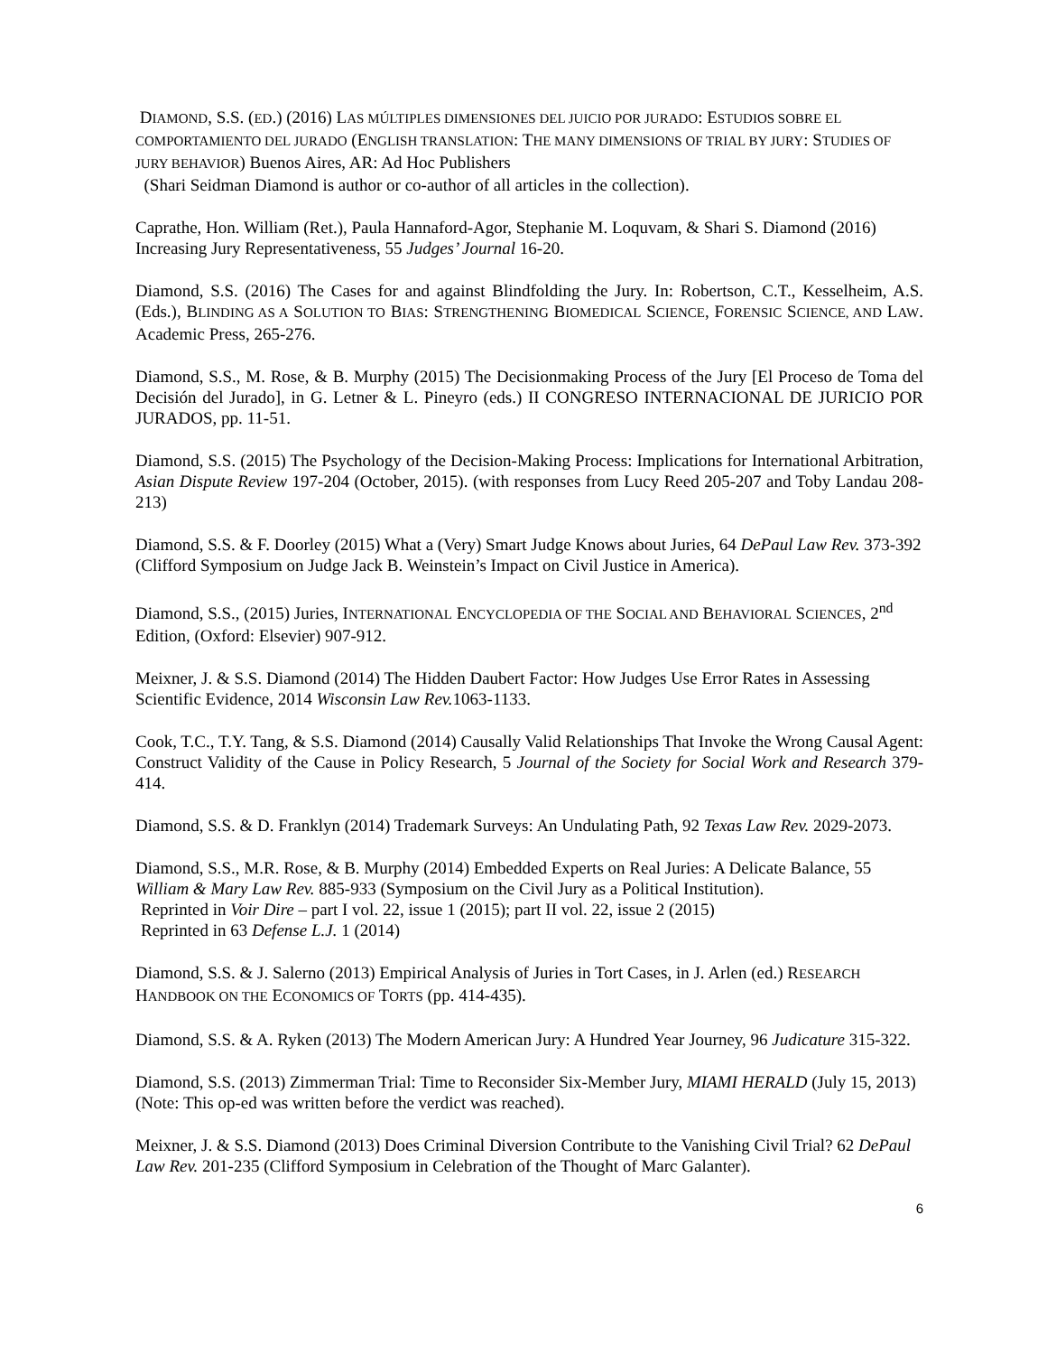DIAMOND, S.S. (ED.) (2016) LAS MÚLTIPLES DIMENSIONES DEL JUICIO POR JURADO: ESTUDIOS SOBRE EL COMPORTAMIENTO DEL JURADO (ENGLISH TRANSLATION: THE MANY DIMENSIONS OF TRIAL BY JURY: STUDIES OF JURY BEHAVIOR) Buenos Aires, AR: Ad Hoc Publishers
(Shari Seidman Diamond is author or co-author of all articles in the collection).
Caprathe, Hon. William (Ret.), Paula Hannaford-Agor, Stephanie M. Loquvam, & Shari S. Diamond (2016) Increasing Jury Representativeness, 55 Judges’ Journal 16-20.
Diamond, S.S. (2016) The Cases for and against Blindfolding the Jury. In: Robertson, C.T., Kesselheim, A.S. (Eds.), BLINDING AS A SOLUTION TO BIAS: STRENGTHENING BIOMEDICAL SCIENCE, FORENSIC SCIENCE, AND LAW. Academic Press, 265-276.
Diamond, S.S., M. Rose, & B. Murphy (2015) The Decisionmaking Process of the Jury [El Proceso de Toma del Decisión del Jurado], in G. Letner & L. Pineyro (eds.) II CONGRESO INTERNACIONAL DE JURICIO POR JURADOS, pp. 11-51.
Diamond, S.S. (2015) The Psychology of the Decision-Making Process: Implications for International Arbitration, Asian Dispute Review 197-204 (October, 2015). (with responses from Lucy Reed 205-207 and Toby Landau 208-213)
Diamond, S.S. & F. Doorley (2015) What a (Very) Smart Judge Knows about Juries, 64 DePaul Law Rev. 373-392 (Clifford Symposium on Judge Jack B. Weinstein’s Impact on Civil Justice in America).
Diamond, S.S., (2015) Juries, INTERNATIONAL ENCYCLOPEDIA OF THE SOCIAL AND BEHAVIORAL SCIENCES, 2<sup>nd</sup> Edition, (Oxford: Elsevier) 907-912.
Meixner, J. & S.S. Diamond (2014) The Hidden Daubert Factor: How Judges Use Error Rates in Assessing Scientific Evidence, 2014 Wisconsin Law Rev. 1063-1133.
Cook, T.C., T.Y. Tang, & S.S. Diamond (2014) Causally Valid Relationships That Invoke the Wrong Causal Agent: Construct Validity of the Cause in Policy Research, 5 Journal of the Society for Social Work and Research 379-414.
Diamond, S.S. & D. Franklyn (2014) Trademark Surveys: An Undulating Path, 92 Texas Law Rev. 2029-2073.
Diamond, S.S., M.R. Rose, & B. Murphy (2014) Embedded Experts on Real Juries: A Delicate Balance, 55 William & Mary Law Rev. 885-933 (Symposium on the Civil Jury as a Political Institution).
Reprinted in Voir Dire – part I vol. 22, issue 1 (2015); part II vol. 22, issue 2 (2015)
Reprinted in 63 Defense L.J. 1 (2014)
Diamond, S.S. & J. Salerno (2013) Empirical Analysis of Juries in Tort Cases, in J. Arlen (ed.) RESEARCH HANDBOOK ON THE ECONOMICS OF TORTS (pp. 414-435).
Diamond, S.S. & A. Ryken (2013) The Modern American Jury: A Hundred Year Journey, 96 Judicature 315-322.
Diamond, S.S. (2013) Zimmerman Trial: Time to Reconsider Six-Member Jury, MIAMI HERALD (July 15, 2013) (Note: This op-ed was written before the verdict was reached).
Meixner, J. & S.S. Diamond (2013) Does Criminal Diversion Contribute to the Vanishing Civil Trial? 62 DePaul Law Rev. 201-235 (Clifford Symposium in Celebration of the Thought of Marc Galanter).
6